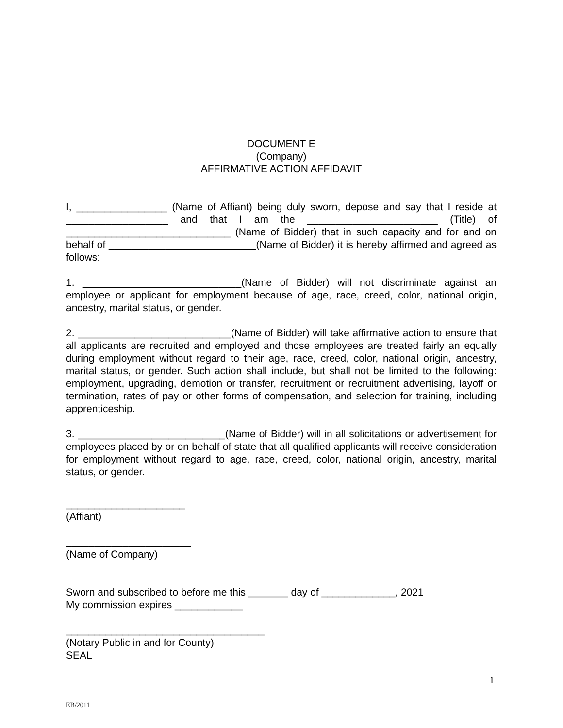DOCUMENT E
(Company)
AFFIRMATIVE ACTION AFFIDAVIT
I, ________________ (Name of Affiant) being duly sworn, depose and say that I reside at __________________ and that I am the _______________________ (Title) of _____________________________ (Name of Bidder) that in such capacity and for and on behalf of __________________________(Name of Bidder) it is hereby affirmed and agreed as follows:
1. ____________________________(Name of Bidder) will not discriminate against an employee or applicant for employment because of age, race, creed, color, national origin, ancestry, marital status, or gender.
2. ___________________________(Name of Bidder) will take affirmative action to ensure that all applicants are recruited and employed and those employees are treated fairly an equally during employment without regard to their age, race, creed, color, national origin, ancestry, marital status, or gender. Such action shall include, but shall not be limited to the following: employment, upgrading, demotion or transfer, recruitment or recruitment advertising, layoff or termination, rates of pay or other forms of compensation, and selection for training, including apprenticeship.
3. __________________________(Name of Bidder) will in all solicitations or advertisement for employees placed by or on behalf of state that all qualified applicants will receive consideration for employment without regard to age, race, creed, color, national origin, ancestry, marital status, or gender.
_____________________
(Affiant)
______________________
(Name of Company)
Sworn and subscribed to before me this _______ day of _____________, 2021
My commission expires ____________
___________________________________
(Notary Public in and for County)
SEAL
1
EB/2011